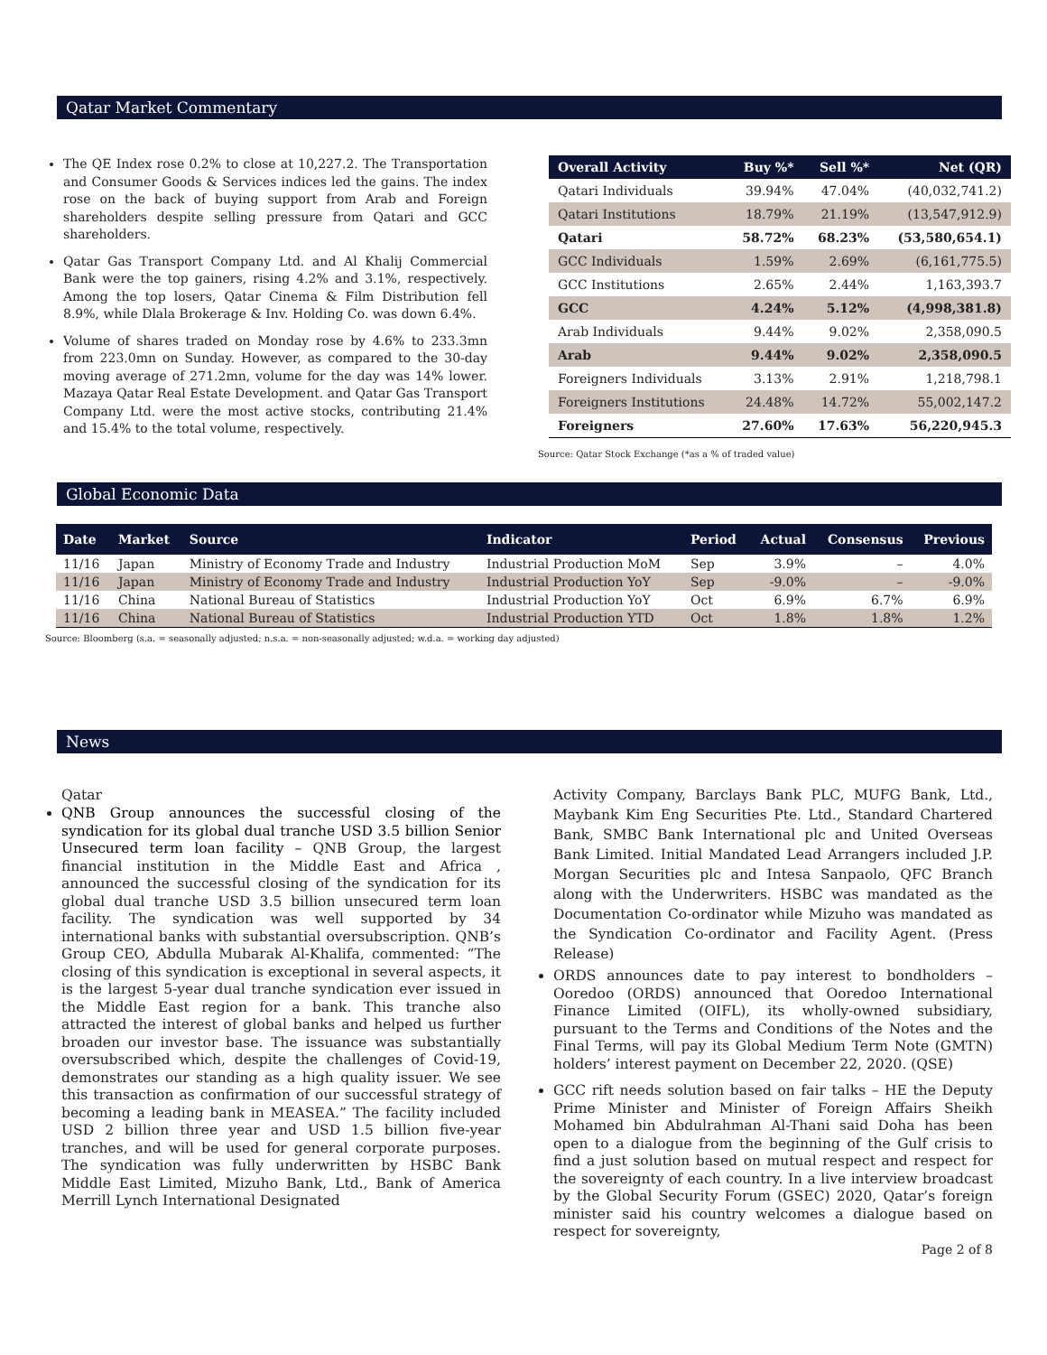Qatar Market Commentary
The QE Index rose 0.2% to close at 10,227.2. The Transportation and Consumer Goods & Services indices led the gains. The index rose on the back of buying support from Arab and Foreign shareholders despite selling pressure from Qatari and GCC shareholders.
Qatar Gas Transport Company Ltd. and Al Khalij Commercial Bank were the top gainers, rising 4.2% and 3.1%, respectively. Among the top losers, Qatar Cinema & Film Distribution fell 8.9%, while Dlala Brokerage & Inv. Holding Co. was down 6.4%.
Volume of shares traded on Monday rose by 4.6% to 233.3mn from 223.0mn on Sunday. However, as compared to the 30-day moving average of 271.2mn, volume for the day was 14% lower. Mazaya Qatar Real Estate Development. and Qatar Gas Transport Company Ltd. were the most active stocks, contributing 21.4% and 15.4% to the total volume, respectively.
| Overall Activity | Buy %* | Sell %* | Net (QR) |
| --- | --- | --- | --- |
| Qatari Individuals | 39.94% | 47.04% | (40,032,741.2) |
| Qatari Institutions | 18.79% | 21.19% | (13,547,912.9) |
| Qatari | 58.72% | 68.23% | (53,580,654.1) |
| GCC Individuals | 1.59% | 2.69% | (6,161,775.5) |
| GCC Institutions | 2.65% | 2.44% | 1,163,393.7 |
| GCC | 4.24% | 5.12% | (4,998,381.8) |
| Arab Individuals | 9.44% | 9.02% | 2,358,090.5 |
| Arab | 9.44% | 9.02% | 2,358,090.5 |
| Foreigners Individuals | 3.13% | 2.91% | 1,218,798.1 |
| Foreigners Institutions | 24.48% | 14.72% | 55,002,147.2 |
| Foreigners | 27.60% | 17.63% | 56,220,945.3 |
Source: Qatar Stock Exchange (*as a % of traded value)
Global Economic Data
| Date | Market | Source | Indicator | Period | Actual | Consensus | Previous |
| --- | --- | --- | --- | --- | --- | --- | --- |
| 11/16 | Japan | Ministry of Economy Trade and Industry | Industrial Production MoM | Sep | 3.9% | – | 4.0% |
| 11/16 | Japan | Ministry of Economy Trade and Industry | Industrial Production YoY | Sep | -9.0% | – | -9.0% |
| 11/16 | China | National Bureau of Statistics | Industrial Production YoY | Oct | 6.9% | 6.7% | 6.9% |
| 11/16 | China | National Bureau of Statistics | Industrial Production YTD | Oct | 1.8% | 1.8% | 1.2% |
Source: Bloomberg (s.a. = seasonally adjusted; n.s.a. = non-seasonally adjusted; w.d.a. = working day adjusted)
News
Qatar
QNB Group announces the successful closing of the syndication for its global dual tranche USD 3.5 billion Senior Unsecured term loan facility – QNB Group, the largest financial institution in the Middle East and Africa , announced the successful closing of the syndication for its global dual tranche USD 3.5 billion unsecured term loan facility. The syndication was well supported by 34 international banks with substantial oversubscription. QNB’s Group CEO, Abdulla Mubarak Al-Khalifa, commented: “The closing of this syndication is exceptional in several aspects, it is the largest 5-year dual tranche syndication ever issued in the Middle East region for a bank. This tranche also attracted the interest of global banks and helped us further broaden our investor base. The issuance was substantially oversubscribed which, despite the challenges of Covid-19, demonstrates our standing as a high quality issuer. We see this transaction as confirmation of our successful strategy of becoming a leading bank in MEASEA.” The facility included USD 2 billion three year and USD 1.5 billion five-year tranches, and will be used for general corporate purposes. The syndication was fully underwritten by HSBC Bank Middle East Limited, Mizuho Bank, Ltd., Bank of America Merrill Lynch International Designated
Activity Company, Barclays Bank PLC, MUFG Bank, Ltd., Maybank Kim Eng Securities Pte. Ltd., Standard Chartered Bank, SMBC Bank International plc and United Overseas Bank Limited. Initial Mandated Lead Arrangers included J.P. Morgan Securities plc and Intesa Sanpaolo, QFC Branch along with the Underwriters. HSBC was mandated as the Documentation Co-ordinator while Mizuho was mandated as the Syndication Co-ordinator and Facility Agent. (Press Release)
ORDS announces date to pay interest to bondholders – Ooredoo (ORDS) announced that Ooredoo International Finance Limited (OIFL), its wholly-owned subsidiary, pursuant to the Terms and Conditions of the Notes and the Final Terms, will pay its Global Medium Term Note (GMTN) holders’ interest payment on December 22, 2020. (QSE)
GCC rift needs solution based on fair talks – HE the Deputy Prime Minister and Minister of Foreign Affairs Sheikh Mohamed bin Abdulrahman Al-Thani said Doha has been open to a dialogue from the beginning of the Gulf crisis to find a just solution based on mutual respect and respect for the sovereignty of each country. In a live interview broadcast by the Global Security Forum (GSEC) 2020, Qatar’s foreign minister said his country welcomes a dialogue based on respect for sovereignty,
Page 2 of 8